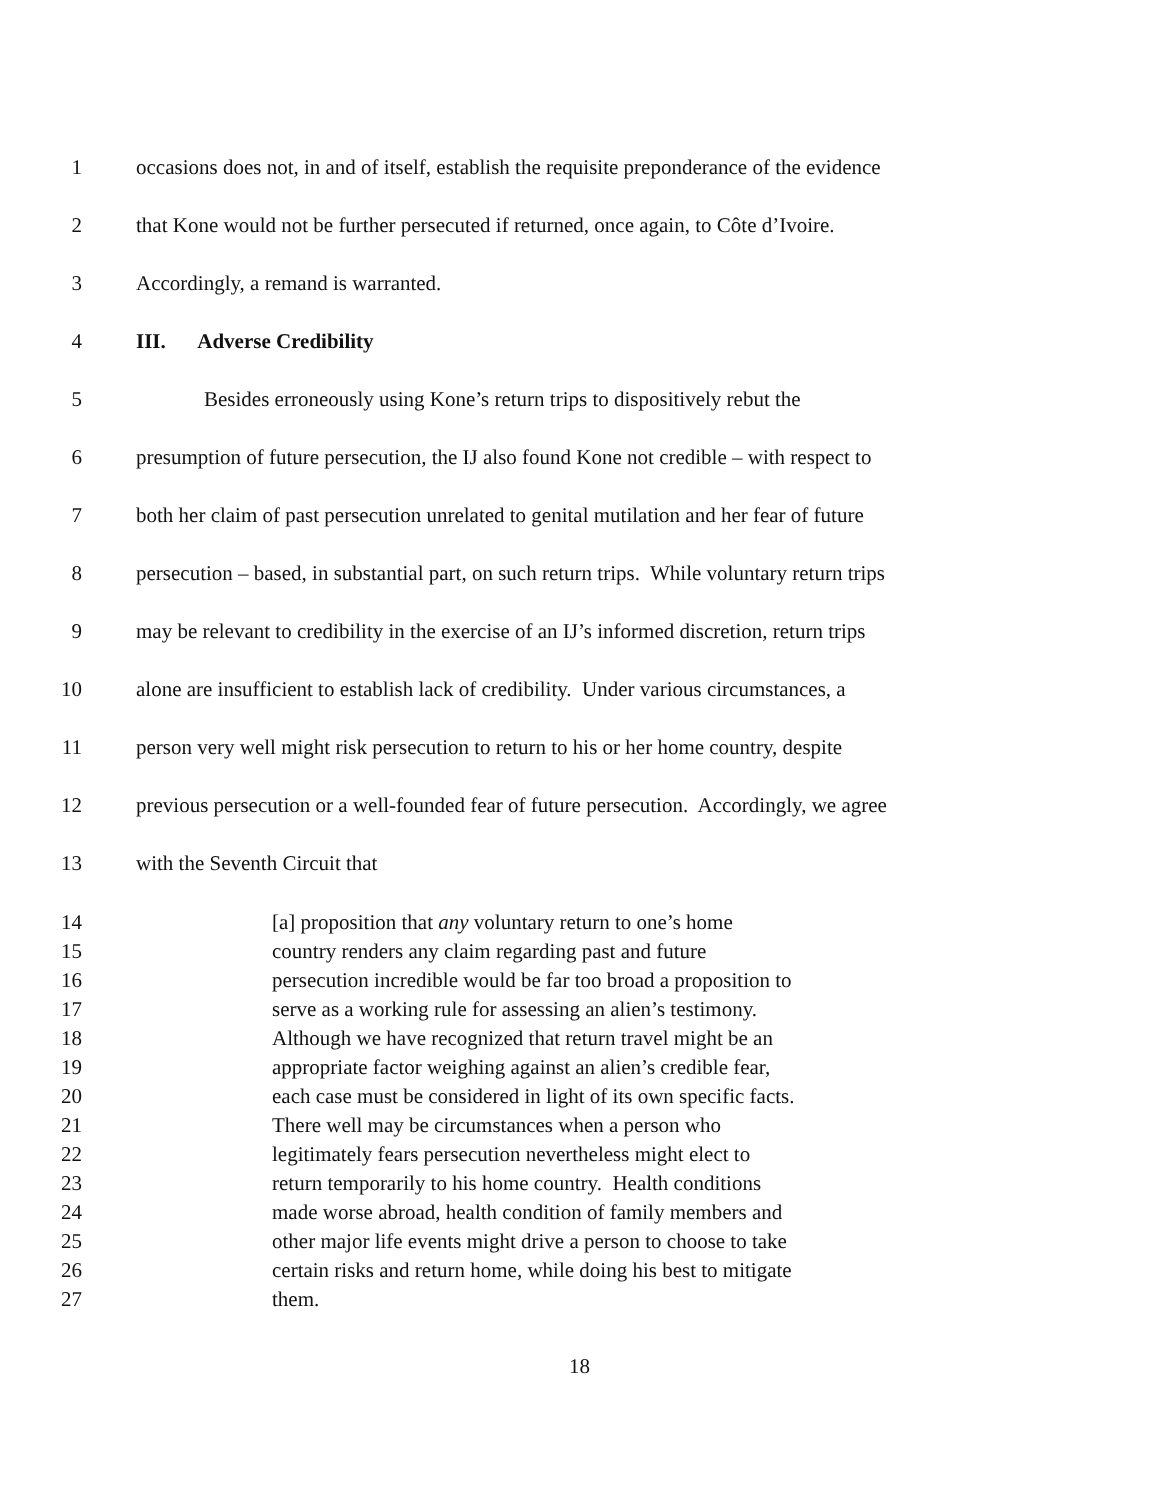1 occasions does not, in and of itself, establish the requisite preponderance of the evidence
2 that Kone would not be further persecuted if returned, once again, to Côte d’Ivoire.
3 Accordingly, a remand is warranted.
4 III. Adverse Credibility
5 Besides erroneously using Kone’s return trips to dispositively rebut the
6 presumption of future persecution, the IJ also found Kone not credible – with respect to
7 both her claim of past persecution unrelated to genital mutilation and her fear of future
8 persecution – based, in substantial part, on such return trips. While voluntary return trips
9 may be relevant to credibility in the exercise of an IJ’s informed discretion, return trips
10 alone are insufficient to establish lack of credibility. Under various circumstances, a
11 person very well might risk persecution to return to his or her home country, despite
12 previous persecution or a well-founded fear of future persecution. Accordingly, we agree
13 with the Seventh Circuit that
14 [a] proposition that any voluntary return to one’s home
15 country renders any claim regarding past and future
16 persecution incredible would be far too broad a proposition to
17 serve as a working rule for assessing an alien’s testimony.
18 Although we have recognized that return travel might be an
19 appropriate factor weighing against an alien’s credible fear,
20 each case must be considered in light of its own specific facts.
21 There well may be circumstances when a person who
22 legitimately fears persecution nevertheless might elect to
23 return temporarily to his home country. Health conditions
24 made worse abroad, health condition of family members and
25 other major life events might drive a person to choose to take
26 certain risks and return home, while doing his best to mitigate
27 them.
18